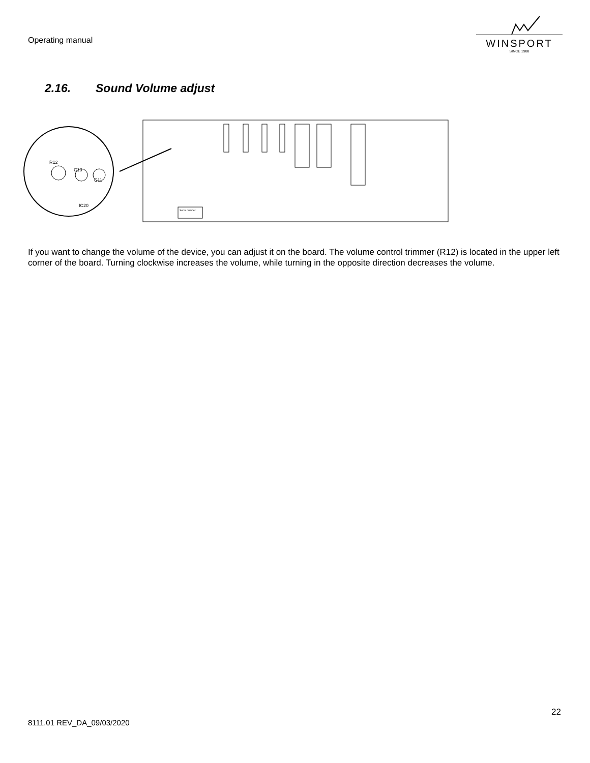Operating manual
WINSPORT
SINCE 1988
2.16. Sound Volume adjust
R12
C10
C11
IC20
Serial number:
If you want to change the volume of the device, you can adjust it on the board. The volume control trimmer (R12) is located in the upper left corner of the board. Turning clockwise increases the volume, while turning in the opposite direction decreases the volume.
22
8111.01 REV_DA_09/03/2020